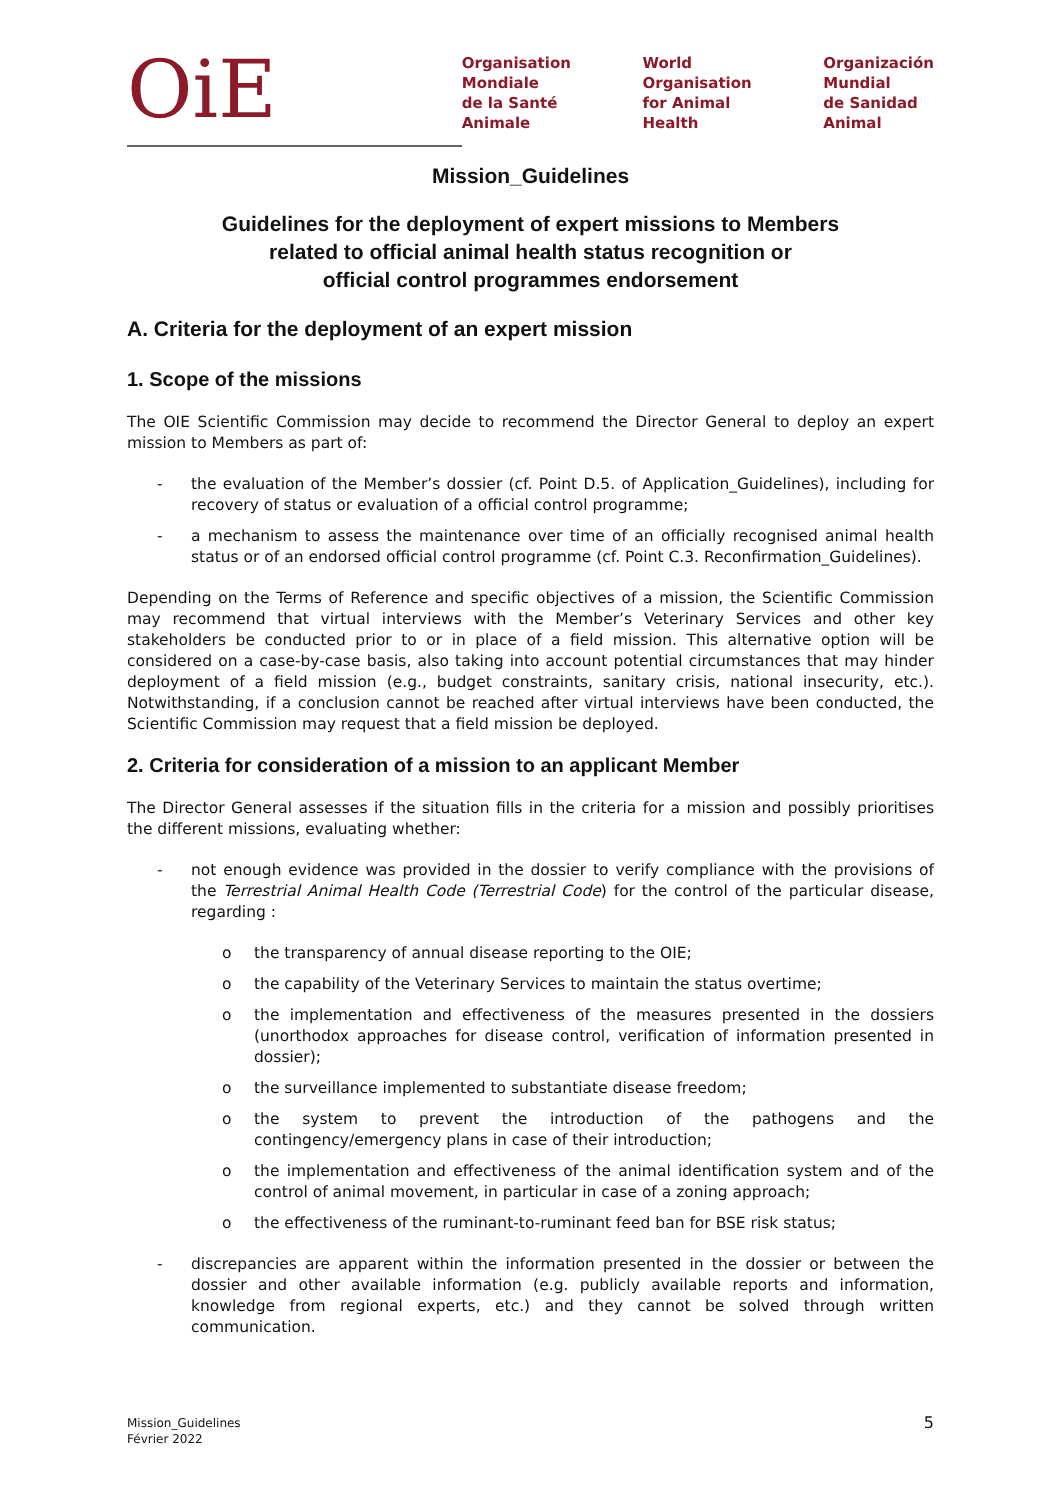OiE
Organisation
Mondiale
de la Santé
Animale
World
Organisation
for Animal
Health
Organización
Mundial
de Sanidad
Animal
Mission_Guidelines
Guidelines for the deployment of expert missions to Members
related to official animal health status recognition or
official control programmes endorsement
A. Criteria for the deployment of an expert mission
1. Scope of the missions
The OIE Scientific Commission may decide to recommend the Director General to deploy an expert mission to Members as part of:
- the evaluation of the Member’s dossier (cf. Point D.5. of Application_Guidelines), including for recovery of status or evaluation of a official control programme;
- a mechanism to assess the maintenance over time of an officially recognised animal health status or of an endorsed official control programme (cf. Point C.3. Reconfirmation_Guidelines).
Depending on the Terms of Reference and specific objectives of a mission, the Scientific Commission may recommend that virtual interviews with the Member’s Veterinary Services and other key stakeholders be conducted prior to or in place of a field mission. This alternative option will be considered on a case-by-case basis, also taking into account potential circumstances that may hinder deployment of a field mission (e.g., budget constraints, sanitary crisis, national insecurity, etc.). Notwithstanding, if a conclusion cannot be reached after virtual interviews have been conducted, the Scientific Commission may request that a field mission be deployed.
2. Criteria for consideration of a mission to an applicant Member
The Director General assesses if the situation fills in the criteria for a mission and possibly prioritises the different missions, evaluating whether:
- not enough evidence was provided in the dossier to verify compliance with the provisions of the Terrestrial Animal Health Code (Terrestrial Code) for the control of the particular disease, regarding :
o the transparency of annual disease reporting to the OIE;
o the capability of the Veterinary Services to maintain the status overtime;
o the implementation and effectiveness of the measures presented in the dossiers (unorthodox approaches for disease control, verification of information presented in dossier);
o the surveillance implemented to substantiate disease freedom;
o the system to prevent the introduction of the pathogens and the contingency/emergency plans in case of their introduction;
o the implementation and effectiveness of the animal identification system and of the control of animal movement, in particular in case of a zoning approach;
o the effectiveness of the ruminant-to-ruminant feed ban for BSE risk status;
- discrepancies are apparent within the information presented in the dossier or between the dossier and other available information (e.g. publicly available reports and information, knowledge from regional experts, etc.) and they cannot be solved through written communication.
Mission_Guidelines
Février 2022
5